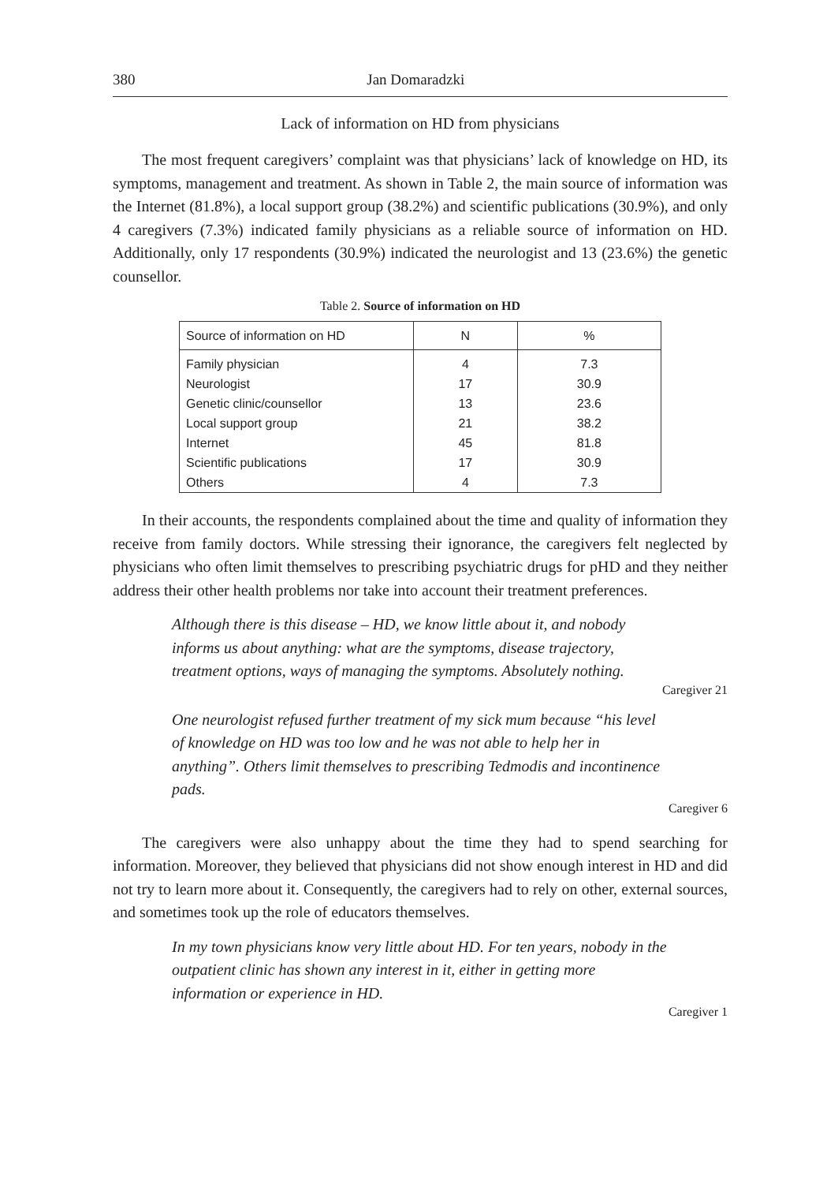380 Jan Domaradzki
Lack of information on HD from physicians
The most frequent caregivers’ complaint was that physicians’ lack of knowledge on HD, its symptoms, management and treatment. As shown in Table 2, the main source of information was the Internet (81.8%), a local support group (38.2%) and scientific publications (30.9%), and only 4 caregivers (7.3%) indicated family physicians as a reliable source of information on HD. Additionally, only 17 respondents (30.9%) indicated the neurologist and 13 (23.6%) the genetic counsellor.
Table 2. Source of information on HD
| Source of information on HD | N | % |
| --- | --- | --- |
| Family physician | 4 | 7.3 |
| Neurologist | 17 | 30.9 |
| Genetic clinic/counsellor | 13 | 23.6 |
| Local support group | 21 | 38.2 |
| Internet | 45 | 81.8 |
| Scientific publications | 17 | 30.9 |
| Others | 4 | 7.3 |
In their accounts, the respondents complained about the time and quality of information they receive from family doctors. While stressing their ignorance, the caregivers felt neglected by physicians who often limit themselves to prescribing psychiatric drugs for pHD and they neither address their other health problems nor take into account their treatment preferences.
Although there is this disease – HD, we know little about it, and nobody informs us about anything: what are the symptoms, disease trajectory, treatment options, ways of managing the symptoms. Absolutely nothing.
Caregiver 21
One neurologist refused further treatment of my sick mum because “his level of knowledge on HD was too low and he was not able to help her in anything”. Others limit themselves to prescribing Tedmodis and incontinence pads.
Caregiver 6
The caregivers were also unhappy about the time they had to spend searching for information. Moreover, they believed that physicians did not show enough interest in HD and did not try to learn more about it. Consequently, the caregivers had to rely on other, external sources, and sometimes took up the role of educators themselves.
In my town physicians know very little about HD. For ten years, nobody in the outpatient clinic has shown any interest in it, either in getting more information or experience in HD.
Caregiver 1